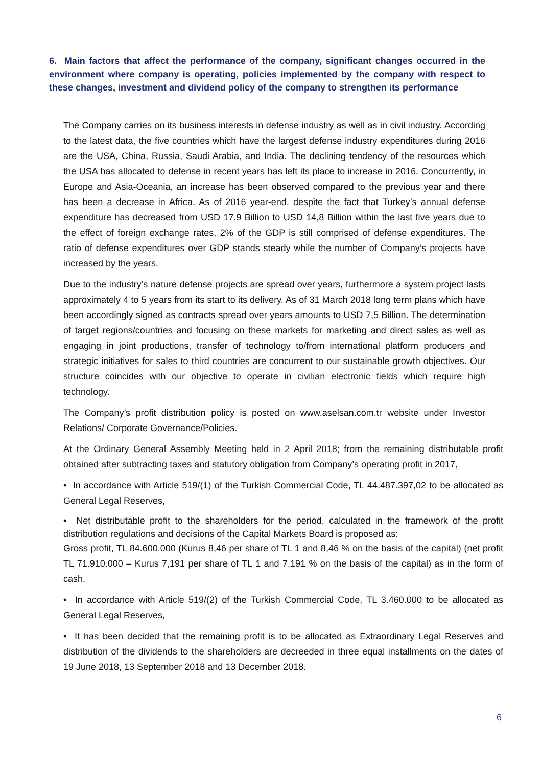6. Main factors that affect the performance of the company, significant changes occurred in the environment where company is operating, policies implemented by the company with respect to these changes, investment and dividend policy of the company to strengthen its performance
The Company carries on its business interests in defense industry as well as in civil industry. According to the latest data, the five countries which have the largest defense industry expenditures during 2016 are the USA, China, Russia, Saudi Arabia, and India. The declining tendency of the resources which the USA has allocated to defense in recent years has left its place to increase in 2016. Concurrently, in Europe and Asia-Oceania, an increase has been observed compared to the previous year and there has been a decrease in Africa. As of 2016 year-end, despite the fact that Turkey’s annual defense expenditure has decreased from USD 17,9 Billion to USD 14,8 Billion within the last five years due to the effect of foreign exchange rates, 2% of the GDP is still comprised of defense expenditures. The ratio of defense expenditures over GDP stands steady while the number of Company’s projects have increased by the years.
Due to the industry’s nature defense projects are spread over years, furthermore a system project lasts approximately 4 to 5 years from its start to its delivery. As of 31 March 2018 long term plans which have been accordingly signed as contracts spread over years amounts to USD 7,5 Billion. The determination of target regions/countries and focusing on these markets for marketing and direct sales as well as engaging in joint productions, transfer of technology to/from international platform producers and strategic initiatives for sales to third countries are concurrent to our sustainable growth objectives. Our structure coincides with our objective to operate in civilian electronic fields which require high technology.
The Company’s profit distribution policy is posted on www.aselsan.com.tr website under Investor Relations/ Corporate Governance/Policies.
At the Ordinary General Assembly Meeting held in 2 April 2018; from the remaining distributable profit obtained after subtracting taxes and statutory obligation from Company’s operating profit in 2017,
• In accordance with Article 519/(1) of the Turkish Commercial Code, TL 44.487.397,02 to be allocated as General Legal Reserves,
• Net distributable profit to the shareholders for the period, calculated in the framework of the profit distribution regulations and decisions of the Capital Markets Board is proposed as:
Gross profit, TL 84.600.000 (Kurus 8,46 per share of TL 1 and 8,46 % on the basis of the capital) (net profit TL 71.910.000 – Kurus 7,191 per share of TL 1 and 7,191 % on the basis of the capital) as in the form of cash,
• In accordance with Article 519/(2) of the Turkish Commercial Code, TL 3.460.000 to be allocated as General Legal Reserves,
• It has been decided that the remaining profit is to be allocated as Extraordinary Legal Reserves and distribution of the dividends to the shareholders are decreeded in three equal installments on the dates of 19 June 2018, 13 September 2018 and 13 December 2018.
6